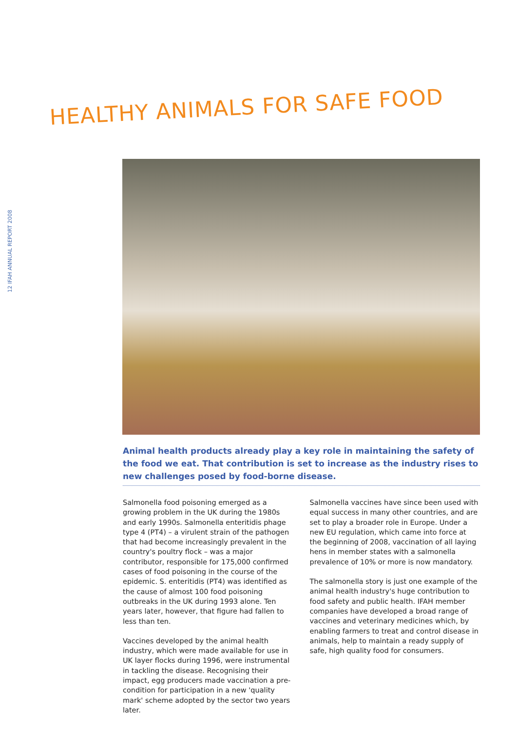12 IFAH ANNUAL REPORT 2008
HEALTHY ANIMALS FOR SAFE FOOD
Animal health products already play a key role in maintaining the safety of the food we eat. That contribution is set to increase as the industry rises to new challenges posed by food-borne disease.
Salmonella food poisoning emerged as a growing problem in the UK during the 1980s and early 1990s. Salmonella enteritidis phage type 4 (PT4) – a virulent strain of the pathogen that had become increasingly prevalent in the country's poultry flock – was a major contributor, responsible for 175,000 confirmed cases of food poisoning in the course of the epidemic. S. enteritidis (PT4) was identified as the cause of almost 100 food poisoning outbreaks in the UK during 1993 alone. Ten years later, however, that figure had fallen to less than ten.
Vaccines developed by the animal health industry, which were made available for use in UK layer flocks during 1996, were instrumental in tackling the disease. Recognising their impact, egg producers made vaccination a pre-condition for participation in a new 'quality mark' scheme adopted by the sector two years later.
Salmonella vaccines have since been used with equal success in many other countries, and are set to play a broader role in Europe. Under a new EU regulation, which came into force at the beginning of 2008, vaccination of all laying hens in member states with a salmonella prevalence of 10% or more is now mandatory.
The salmonella story is just one example of the animal health industry's huge contribution to food safety and public health. IFAH member companies have developed a broad range of vaccines and veterinary medicines which, by enabling farmers to treat and control disease in animals, help to maintain a ready supply of safe, high quality food for consumers.